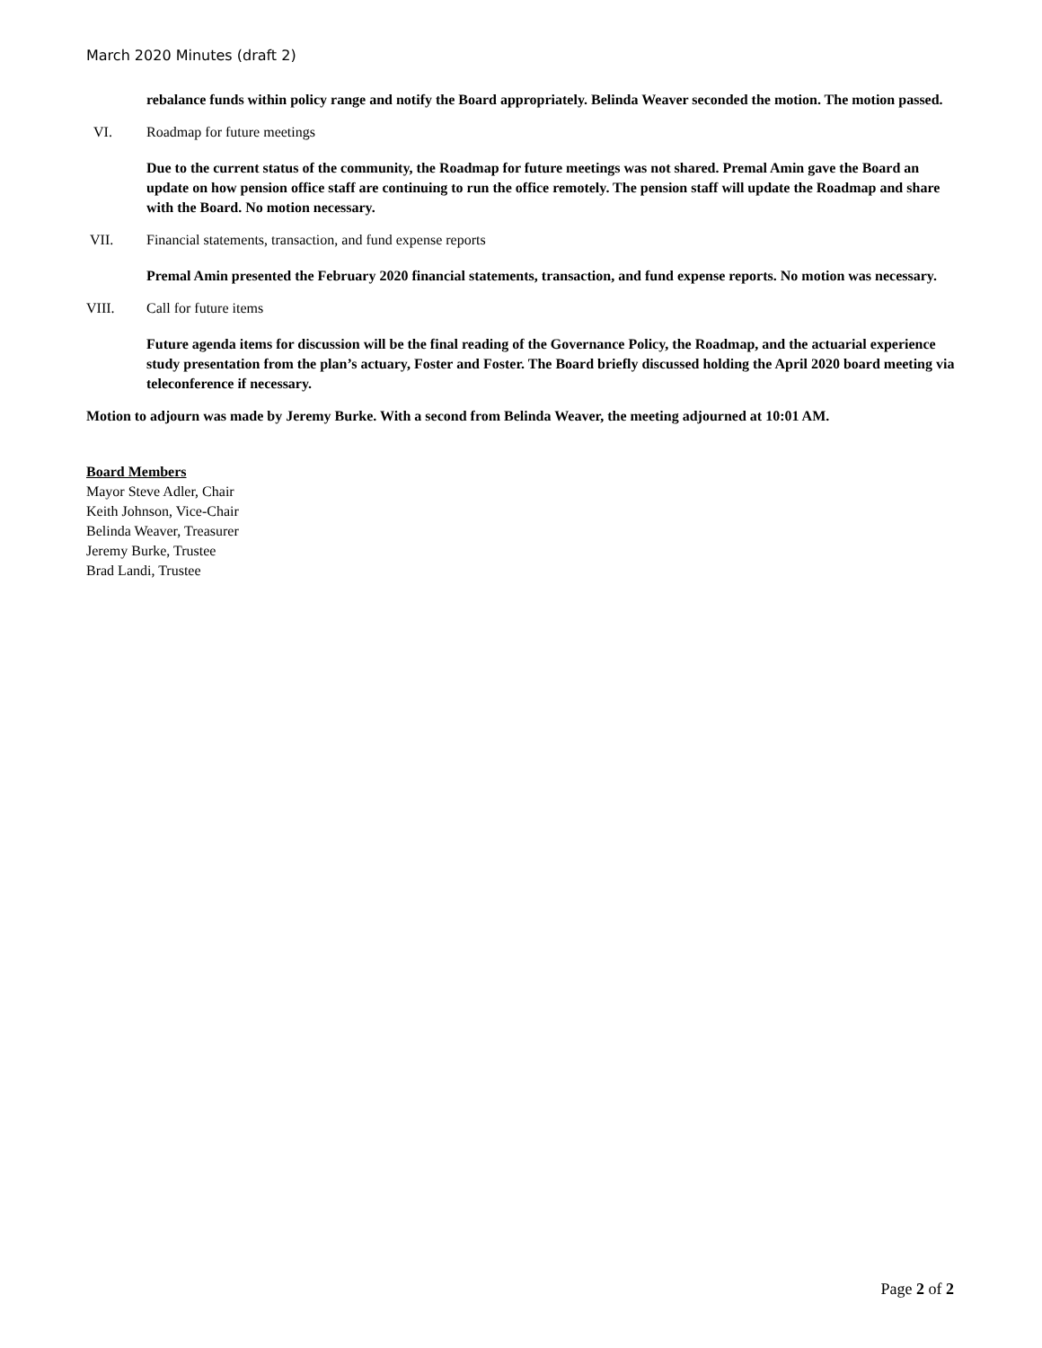March 2020 Minutes (draft 2)
rebalance funds within policy range and notify the Board appropriately. Belinda Weaver seconded the motion. The motion passed.
VI. Roadmap for future meetings
Due to the current status of the community, the Roadmap for future meetings was not shared. Premal Amin gave the Board an update on how pension office staff are continuing to run the office remotely. The pension staff will update the Roadmap and share with the Board. No motion necessary.
VII. Financial statements, transaction, and fund expense reports
Premal Amin presented the February 2020 financial statements, transaction, and fund expense reports. No motion was necessary.
VIII. Call for future items
Future agenda items for discussion will be the final reading of the Governance Policy, the Roadmap, and the actuarial experience study presentation from the plan’s actuary, Foster and Foster. The Board briefly discussed holding the April 2020 board meeting via teleconference if necessary.
Motion to adjourn was made by Jeremy Burke. With a second from Belinda Weaver, the meeting adjourned at 10:01 AM.
Board Members
Mayor Steve Adler, Chair
Keith Johnson, Vice-Chair
Belinda Weaver, Treasurer
Jeremy Burke, Trustee
Brad Landi, Trustee
Page 2 of 2